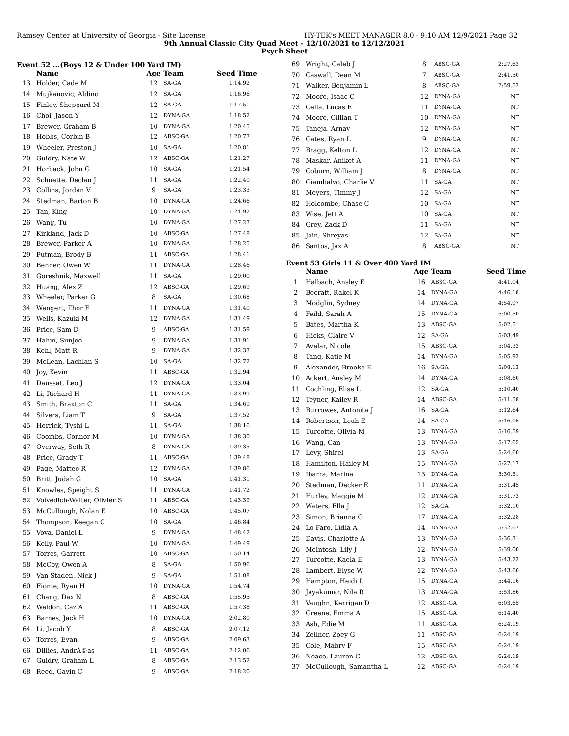Ramsey Center at University of Georgia - Site License HY-TEK's MEET MANAGER 8.0 - 9:10 AM 12/9/2021 Page 32
9th Annual Classic City Quad Meet - 12/10/2021 to 12/12/2021
Psych Sheet
Event 52 ...(Boys 12 & Under 100 Yard IM)
| | Name | Age | Team | Seed Time |
| --- | --- | --- | --- | --- |
| 13 | Holder, Cade M | 12 | SA-GA | 1:14.92 |
| 14 | Mujkanovic, Aldino | 12 | SA-GA | 1:16.96 |
| 15 | Finley, Sheppard M | 12 | SA-GA | 1:17.51 |
| 16 | Choi, Jason Y | 12 | DYNA-GA | 1:18.52 |
| 17 | Brewer, Graham B | 10 | DYNA-GA | 1:20.45 |
| 18 | Hobbs, Corbin B | 12 | ABSC-GA | 1:20.77 |
| 19 | Wheeler, Preston J | 10 | SA-GA | 1:20.81 |
| 20 | Guidry, Nate W | 12 | ABSC-GA | 1:21.27 |
| 21 | Horback, John G | 10 | SA-GA | 1:21.54 |
| 22 | Schuette, Declan J | 11 | SA-GA | 1:22.40 |
| 23 | Collins, Jordan V | 9 | SA-GA | 1:23.33 |
| 24 | Stedman, Barton B | 10 | DYNA-GA | 1:24.66 |
| 25 | Tan, King | 10 | DYNA-GA | 1:24.92 |
| 26 | Wang, Tu | 10 | DYNA-GA | 1:27.27 |
| 27 | Kirkland, Jack D | 10 | ABSC-GA | 1:27.48 |
| 28 | Brewer, Parker A | 10 | DYNA-GA | 1:28.25 |
| 29 | Putman, Brody B | 11 | ABSC-GA | 1:28.41 |
| 30 | Benner, Owen W | 11 | DYNA-GA | 1:28.46 |
| 31 | Goreshnik, Maxwell | 11 | SA-GA | 1:29.00 |
| 32 | Huang, Alex Z | 12 | ABSC-GA | 1:29.69 |
| 33 | Wheeler, Parker G | 8 | SA-GA | 1:30.68 |
| 34 | Wengert, Thor E | 11 | DYNA-GA | 1:31.40 |
| 35 | Wells, Kazuki M | 12 | DYNA-GA | 1:31.49 |
| 36 | Price, Sam D | 9 | ABSC-GA | 1:31.59 |
| 37 | Hahm, Sunjoo | 9 | DYNA-GA | 1:31.91 |
| 38 | Kehl, Matt R | 9 | DYNA-GA | 1:32.37 |
| 39 | McLean, Lachlan S | 10 | SA-GA | 1:32.72 |
| 40 | Joy, Kevin | 11 | ABSC-GA | 1:32.94 |
| 41 | Daussat, Leo J | 12 | DYNA-GA | 1:33.04 |
| 42 | Li, Richard H | 11 | DYNA-GA | 1:33.99 |
| 43 | Smith, Braxton C | 11 | SA-GA | 1:34.69 |
| 44 | Silvers, Liam T | 9 | SA-GA | 1:37.52 |
| 45 | Herrick, Tyshi L | 11 | SA-GA | 1:38.16 |
| 46 | Coombs, Connor M | 10 | DYNA-GA | 1:38.30 |
| 47 | Overway, Seth R | 8 | DYNA-GA | 1:39.35 |
| 48 | Price, Grady T | 11 | ABSC-GA | 1:39.48 |
| 49 | Page, Matteo R | 12 | DYNA-GA | 1:39.86 |
| 50 | Britt, Judah G | 10 | SA-GA | 1:41.31 |
| 51 | Knowles, Speight S | 11 | DYNA-GA | 1:41.72 |
| 52 | Voivedich-Walter, Olivier S | 11 | ABSC-GA | 1:43.39 |
| 53 | McCullough, Nolan E | 10 | ABSC-GA | 1:45.07 |
| 54 | Thompson, Keegan C | 10 | SA-GA | 1:46.84 |
| 55 | Vova, Daniel L | 9 | DYNA-GA | 1:48.42 |
| 56 | Kelly, Paul W | 10 | DYNA-GA | 1:49.49 |
| 57 | Torres, Garrett | 10 | ABSC-GA | 1:50.14 |
| 58 | McCoy, Owen A | 8 | SA-GA | 1:50.96 |
| 59 | Van Staden, Nick J | 9 | SA-GA | 1:51.08 |
| 60 | Fionte, Ryan H | 10 | DYNA-GA | 1:54.74 |
| 61 | Chang, Dax N | 8 | ABSC-GA | 1:55.95 |
| 62 | Weldon, Caz A | 11 | ABSC-GA | 1:57.38 |
| 63 | Barnes, Jack H | 10 | DYNA-GA | 2:02.80 |
| 64 | Li, Jacob Y | 8 | ABSC-GA | 2:07.12 |
| 65 | Torres, Evan | 9 | ABSC-GA | 2:09.63 |
| 66 | Dillies, AndrÃ©as | 11 | ABSC-GA | 2:12.06 |
| 67 | Guidry, Graham L | 8 | ABSC-GA | 2:13.52 |
| 68 | Reed, Gavin C | 9 | ABSC-GA | 2:18.20 |
| 69 | Wright, Caleb J | 8 | ABSC-GA | 2:27.63 |
| 70 | Caswall, Dean M | 7 | ABSC-GA | 2:41.50 |
| 71 | Walker, Benjamin L | 8 | ABSC-GA | 2:59.52 |
| 72 | Moore, Isaac C | 12 | DYNA-GA | NT |
| 73 | Cella, Lucas E | 11 | DYNA-GA | NT |
| 74 | Moore, Cillian T | 10 | DYNA-GA | NT |
| 75 | Taneja, Arnav | 12 | DYNA-GA | NT |
| 76 | Gates, Ryan L | 9 | DYNA-GA | NT |
| 77 | Bragg, Kelton L | 12 | DYNA-GA | NT |
| 78 | Maskar, Aniket A | 11 | DYNA-GA | NT |
| 79 | Coburn, William J | 8 | DYNA-GA | NT |
| 80 | Giambalvo, Charlie V | 11 | SA-GA | NT |
| 81 | Meyers, Timmy J | 12 | SA-GA | NT |
| 82 | Holcombe, Chase C | 10 | SA-GA | NT |
| 83 | Wise, Jett A | 10 | SA-GA | NT |
| 84 | Grey, Zack D | 11 | SA-GA | NT |
| 85 | Jain, Shreyas | 12 | SA-GA | NT |
| 86 | Santos, Jax A | 8 | ABSC-GA | NT |
Event 53 Girls 11 & Over 400 Yard IM
| | Name | Age | Team | Seed Time |
| --- | --- | --- | --- | --- |
| 1 | Halbach, Ansley E | 16 | ABSC-GA | 4:41.04 |
| 2 | Becraft, Rakel K | 14 | DYNA-GA | 4:46.18 |
| 3 | Modglin, Sydney | 14 | DYNA-GA | 4:54.07 |
| 4 | Feild, Sarah A | 15 | DYNA-GA | 5:00.50 |
| 5 | Bates, Martha K | 13 | ABSC-GA | 5:02.51 |
| 6 | Hicks, Claire V | 12 | SA-GA | 5:03.49 |
| 7 | Avelar, Nicole | 15 | ABSC-GA | 5:04.33 |
| 8 | Tang, Katie M | 14 | DYNA-GA | 5:05.93 |
| 9 | Alexander, Brooke E | 16 | SA-GA | 5:08.13 |
| 10 | Ackert, Ansley M | 14 | DYNA-GA | 5:08.60 |
| 11 | Cochling, Elise L | 12 | SA-GA | 5:10.40 |
| 12 | Teyner, Kailey R | 14 | ABSC-GA | 5:11.58 |
| 13 | Burrowes, Antonita J | 16 | SA-GA | 5:12.64 |
| 14 | Robertson, Leah E | 14 | SA-GA | 5:16.05 |
| 15 | Turcotte, Olivia M | 13 | DYNA-GA | 5:16.59 |
| 16 | Wang, Can | 13 | DYNA-GA | 5:17.65 |
| 17 | Levy, Shirel | 13 | SA-GA | 5:24.60 |
| 18 | Hamilton, Hailey M | 15 | DYNA-GA | 5:27.17 |
| 19 | Ibarra, Marina | 13 | DYNA-GA | 5:30.51 |
| 20 | Stedman, Decker E | 11 | DYNA-GA | 5:31.45 |
| 21 | Hurley, Maggie M | 12 | DYNA-GA | 5:31.73 |
| 22 | Waters, Ella J | 12 | SA-GA | 5:32.10 |
| 23 | Simon, Brianna G | 17 | DYNA-GA | 5:32.28 |
| 24 | Lo Faro, Lidia A | 14 | DYNA-GA | 5:32.67 |
| 25 | Davis, Charlotte A | 13 | DYNA-GA | 5:36.31 |
| 26 | McIntosh, Lily J | 12 | DYNA-GA | 5:39.00 |
| 27 | Turcotte, Kaela E | 13 | DYNA-GA | 5:43.23 |
| 28 | Lambert, Elyse W | 12 | DYNA-GA | 5:43.60 |
| 29 | Hampton, Heidi L | 15 | DYNA-GA | 5:44.16 |
| 30 | Jayakumar, Nila R | 13 | DYNA-GA | 5:53.86 |
| 31 | Vaughn, Kerrigan D | 12 | ABSC-GA | 6:03.65 |
| 32 | Greene, Emma A | 15 | ABSC-GA | 6:14.40 |
| 33 | Ash, Edie M | 11 | ABSC-GA | 6:24.19 |
| 34 | Zellner, Zoey G | 11 | ABSC-GA | 6:24.19 |
| 35 | Cole, Mabry F | 15 | ABSC-GA | 6:24.19 |
| 36 | Neace, Lauren C | 12 | ABSC-GA | 6:24.19 |
| 37 | McCullough, Samantha L | 12 | ABSC-GA | 6:24.19 |